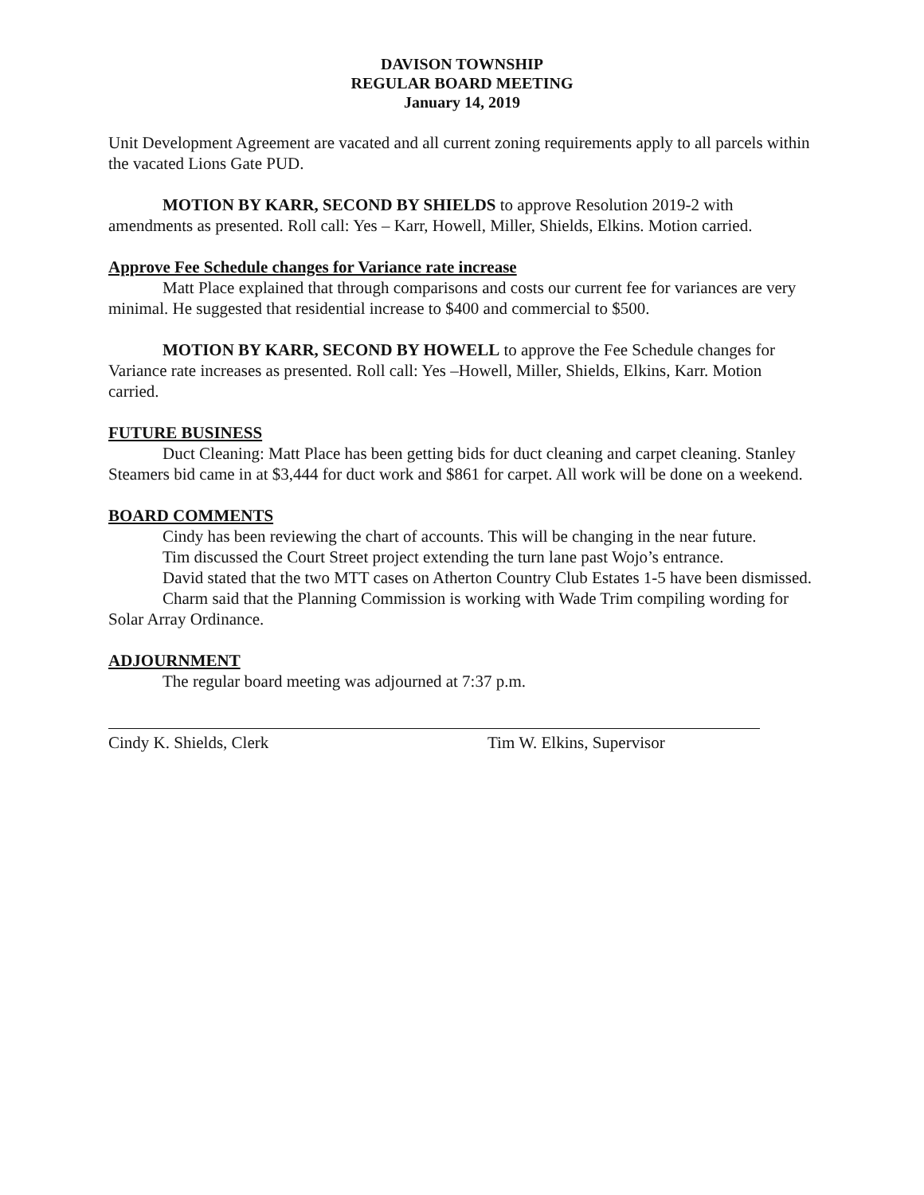DAVISON TOWNSHIP
REGULAR BOARD MEETING
January 14, 2019
Unit Development Agreement are vacated and all current zoning requirements apply to all parcels within the vacated Lions Gate PUD.
MOTION BY KARR, SECOND BY SHIELDS to approve Resolution 2019-2 with amendments as presented. Roll call: Yes – Karr, Howell, Miller, Shields, Elkins. Motion carried.
Approve Fee Schedule changes for Variance rate increase
Matt Place explained that through comparisons and costs our current fee for variances are very minimal. He suggested that residential increase to $400 and commercial to $500.
MOTION BY KARR, SECOND BY HOWELL to approve the Fee Schedule changes for Variance rate increases as presented. Roll call: Yes –Howell, Miller, Shields, Elkins, Karr. Motion carried.
FUTURE BUSINESS
Duct Cleaning: Matt Place has been getting bids for duct cleaning and carpet cleaning. Stanley Steamers bid came in at $3,444 for duct work and $861 for carpet. All work will be done on a weekend.
BOARD COMMENTS
Cindy has been reviewing the chart of accounts. This will be changing in the near future.
Tim discussed the Court Street project extending the turn lane past Wojo’s entrance.
David stated that the two MTT cases on Atherton Country Club Estates 1-5 have been dismissed.
Charm said that the Planning Commission is working with Wade Trim compiling wording for Solar Array Ordinance.
ADJOURNMENT
The regular board meeting was adjourned at 7:37 p.m.
Cindy K. Shields, Clerk Tim W. Elkins, Supervisor